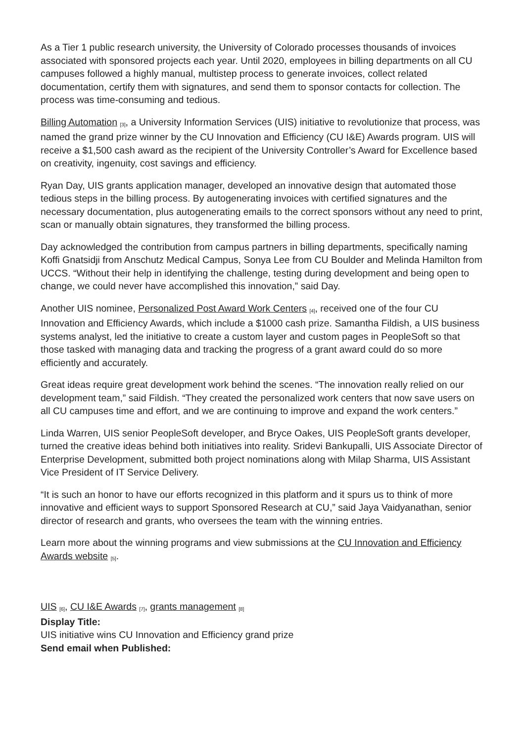As a Tier 1 public research university, the University of Colorado processes thousands of invoices associated with sponsored projects each year. Until 2020, employees in billing departments on all CU campuses followed a highly manual, multistep process to generate invoices, collect related documentation, certify them with signatures, and send them to sponsor contacts for collection. The process was time-consuming and tedious.
Billing Automation <sup>[3]</sup>, a University Information Services (UIS) initiative to revolutionize that process, was named the grand prize winner by the CU Innovation and Efficiency (CU I&E) Awards program. UIS will receive a $1,500 cash award as the recipient of the University Controller’s Award for Excellence based on creativity, ingenuity, cost savings and efficiency.
Ryan Day, UIS grants application manager, developed an innovative design that automated those tedious steps in the billing process. By autogenerating invoices with certified signatures and the necessary documentation, plus autogenerating emails to the correct sponsors without any need to print, scan or manually obtain signatures, they transformed the billing process.
Day acknowledged the contribution from campus partners in billing departments, specifically naming Koffi Gnatsidji from Anschutz Medical Campus, Sonya Lee from CU Boulder and Melinda Hamilton from UCCS. “Without their help in identifying the challenge, testing during development and being open to change, we could never have accomplished this innovation,” said Day.
Another UIS nominee, Personalized Post Award Work Centers <sup>[4]</sup>, received one of the four CU Innovation and Efficiency Awards, which include a $1000 cash prize. Samantha Fildish, a UIS business systems analyst, led the initiative to create a custom layer and custom pages in PeopleSoft so that those tasked with managing data and tracking the progress of a grant award could do so more efficiently and accurately.
Great ideas require great development work behind the scenes. “The innovation really relied on our development team,” said Fildish. “They created the personalized work centers that now save users on all CU campuses time and effort, and we are continuing to improve and expand the work centers.”
Linda Warren, UIS senior PeopleSoft developer, and Bryce Oakes, UIS PeopleSoft grants developer, turned the creative ideas behind both initiatives into reality. Sridevi Bankupalli, UIS Associate Director of Enterprise Development, submitted both project nominations along with Milap Sharma, UIS Assistant Vice President of IT Service Delivery.
“It is such an honor to have our efforts recognized in this platform and it spurs us to think of more innovative and efficient ways to support Sponsored Research at CU,” said Jaya Vaidyanathan, senior director of research and grants, who oversees the team with the winning entries.
Learn more about the winning programs and view submissions at the CU Innovation and Efficiency Awards website <sup>[5]</sup>.
UIS <sup>[6]</sup>, CU I&E Awards <sup>[7]</sup>, grants management <sup>[8]</sup>
Display Title:
UIS initiative wins CU Innovation and Efficiency grand prize
Send email when Published: